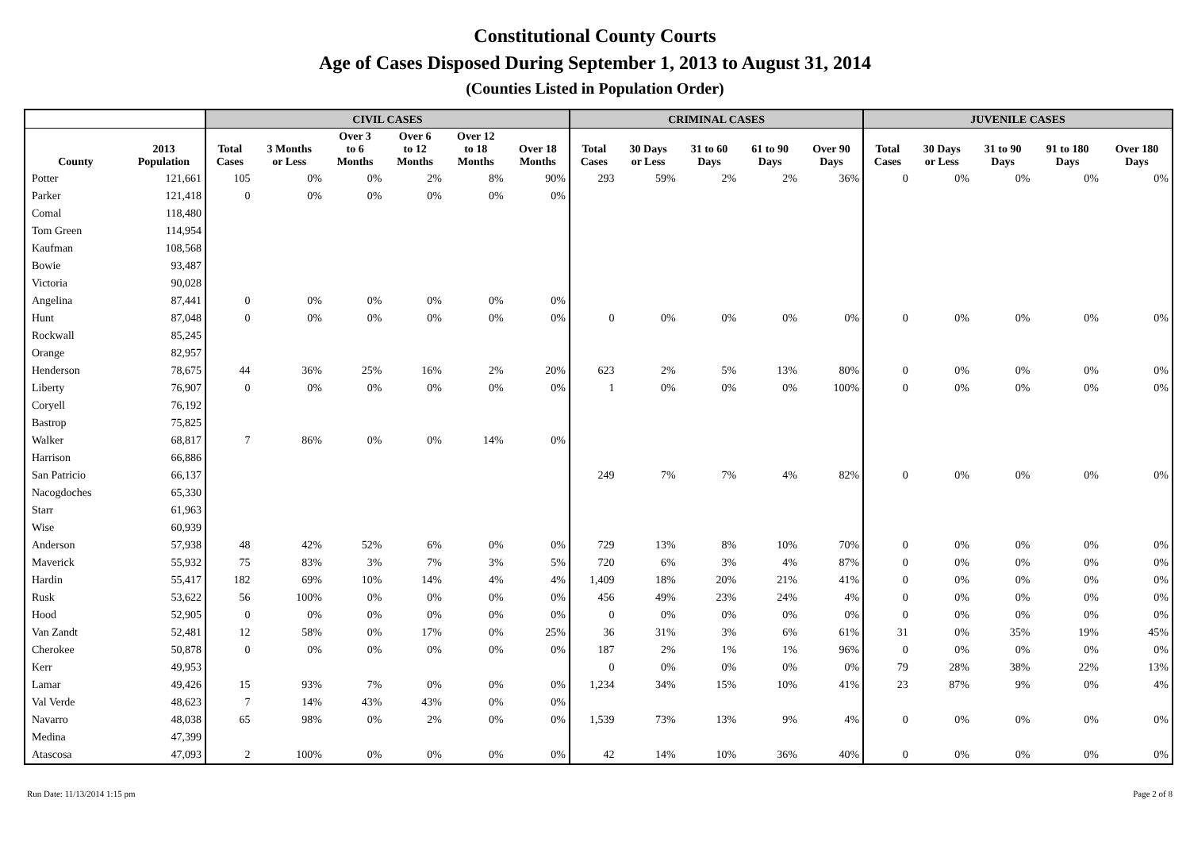Constitutional County Courts
Age of Cases Disposed During September 1, 2013 to August 31, 2014
(Counties Listed in Population Order)
| | | CIVIL CASES | | | | | | CRIMINAL CASES | | | | | JUVENILE CASES | | | | |
| --- | --- | --- | --- | --- | --- | --- | --- | --- | --- | --- | --- | --- | --- | --- | --- | --- | --- |
| County | 2013 Population | Total Cases | 3 Months or Less | Over 3 to 6 Months | Over 6 to 12 Months | Over 12 to 18 Months | Over 18 Months | Total Cases | 30 Days or Less | 31 to 60 Days | 61 to 90 Days | Over 90 Days | Total Cases | 30 Days or Less | 31 to 90 Days | 91 to 180 Days | Over 180 Days |
| Potter | 121,661 | 105 | 0% | 0% | 2% | 8% | 90% | 293 | 59% | 2% | 2% | 36% | 0 | 0% | 0% | 0% | 0% |
| Parker | 121,418 | 0 | 0% | 0% | 0% | 0% | 0% | | | | | | | | | | |
| Comal | 118,480 | | | | | | | | | | | | | | | | |
| Tom Green | 114,954 | | | | | | | | | | | | | | | | |
| Kaufman | 108,568 | | | | | | | | | | | | | | | | |
| Bowie | 93,487 | | | | | | | | | | | | | | | | |
| Victoria | 90,028 | | | | | | | | | | | | | | | | |
| Angelina | 87,441 | 0 | 0% | 0% | 0% | 0% | 0% | | | | | | | | | | |
| Hunt | 87,048 | 0 | 0% | 0% | 0% | 0% | 0% | 0 | 0% | 0% | 0% | 0% | 0 | 0% | 0% | 0% | 0% |
| Rockwall | 85,245 | | | | | | | | | | | | | | | | |
| Orange | 82,957 | | | | | | | | | | | | | | | | |
| Henderson | 78,675 | 44 | 36% | 25% | 16% | 2% | 20% | 623 | 2% | 5% | 13% | 80% | 0 | 0% | 0% | 0% | 0% |
| Liberty | 76,907 | 0 | 0% | 0% | 0% | 0% | 0% | 1 | 0% | 0% | 0% | 100% | 0 | 0% | 0% | 0% | 0% |
| Coryell | 76,192 | | | | | | | | | | | | | | | | |
| Bastrop | 75,825 | | | | | | | | | | | | | | | | |
| Walker | 68,817 | 7 | 86% | 0% | 0% | 14% | 0% | | | | | | | | | | |
| Harrison | 66,886 | | | | | | | | | | | | | | | | |
| San Patricio | 66,137 | | | | | | | 249 | 7% | 7% | 4% | 82% | 0 | 0% | 0% | 0% | 0% |
| Nacogdoches | 65,330 | | | | | | | | | | | | | | | | |
| Starr | 61,963 | | | | | | | | | | | | | | | | |
| Wise | 60,939 | | | | | | | | | | | | | | | | |
| Anderson | 57,938 | 48 | 42% | 52% | 6% | 0% | 0% | 729 | 13% | 8% | 10% | 70% | 0 | 0% | 0% | 0% | 0% |
| Maverick | 55,932 | 75 | 83% | 3% | 7% | 3% | 5% | 720 | 6% | 3% | 4% | 87% | 0 | 0% | 0% | 0% | 0% |
| Hardin | 55,417 | 182 | 69% | 10% | 14% | 4% | 4% | 1,409 | 18% | 20% | 21% | 41% | 0 | 0% | 0% | 0% | 0% |
| Rusk | 53,622 | 56 | 100% | 0% | 0% | 0% | 0% | 456 | 49% | 23% | 24% | 4% | 0 | 0% | 0% | 0% | 0% |
| Hood | 52,905 | 0 | 0% | 0% | 0% | 0% | 0% | 0 | 0% | 0% | 0% | 0% | 0 | 0% | 0% | 0% | 0% |
| Van Zandt | 52,481 | 12 | 58% | 0% | 17% | 0% | 25% | 36 | 31% | 3% | 6% | 61% | 31 | 0% | 35% | 19% | 45% |
| Cherokee | 50,878 | 0 | 0% | 0% | 0% | 0% | 0% | 187 | 2% | 1% | 1% | 96% | 0 | 0% | 0% | 0% | 0% |
| Kerr | 49,953 | | | | | | | 0 | 0% | 0% | 0% | 0% | 79 | 28% | 38% | 22% | 13% |
| Lamar | 49,426 | 15 | 93% | 7% | 0% | 0% | 0% | 1,234 | 34% | 15% | 10% | 41% | 23 | 87% | 9% | 0% | 4% |
| Val Verde | 48,623 | 7 | 14% | 43% | 43% | 0% | 0% | | | | | | | | | | |
| Navarro | 48,038 | 65 | 98% | 0% | 2% | 0% | 0% | 1,539 | 73% | 13% | 9% | 4% | 0 | 0% | 0% | 0% | 0% |
| Medina | 47,399 | | | | | | | | | | | | | | | | |
| Atascosa | 47,093 | 2 | 100% | 0% | 0% | 0% | 0% | 42 | 14% | 10% | 36% | 40% | 0 | 0% | 0% | 0% | 0% |
Run Date: 11/13/2014 1:15 pm Page 2 of 8